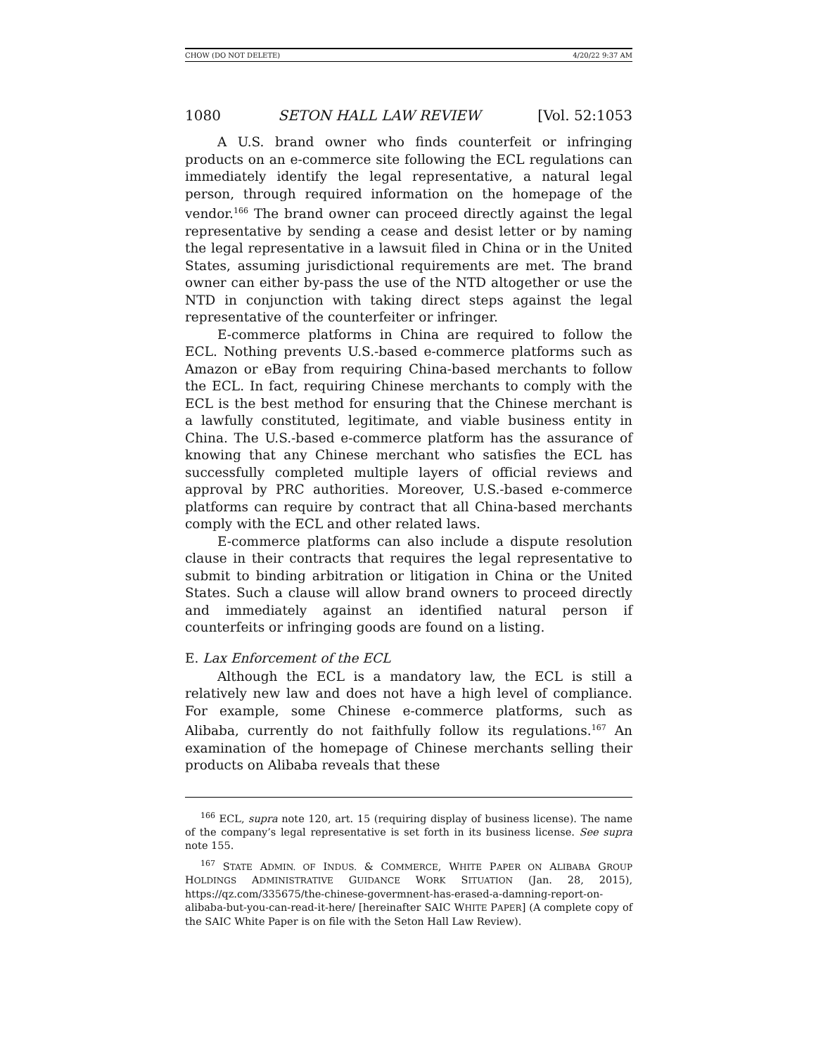CHOW (DO NOT DELETE) 4/20/22 9:37 AM
1080 SETON HALL LAW REVIEW [Vol. 52:1053
A U.S. brand owner who finds counterfeit or infringing products on an e-commerce site following the ECL regulations can immediately identify the legal representative, a natural legal person, through required information on the homepage of the vendor.<sup>166</sup> The brand owner can proceed directly against the legal representative by sending a cease and desist letter or by naming the legal representative in a lawsuit filed in China or in the United States, assuming jurisdictional requirements are met. The brand owner can either by-pass the use of the NTD altogether or use the NTD in conjunction with taking direct steps against the legal representative of the counterfeiter or infringer.
E-commerce platforms in China are required to follow the ECL. Nothing prevents U.S.-based e-commerce platforms such as Amazon or eBay from requiring China-based merchants to follow the ECL. In fact, requiring Chinese merchants to comply with the ECL is the best method for ensuring that the Chinese merchant is a lawfully constituted, legitimate, and viable business entity in China. The U.S.-based e-commerce platform has the assurance of knowing that any Chinese merchant who satisfies the ECL has successfully completed multiple layers of official reviews and approval by PRC authorities. Moreover, U.S.-based e-commerce platforms can require by contract that all China-based merchants comply with the ECL and other related laws.
E-commerce platforms can also include a dispute resolution clause in their contracts that requires the legal representative to submit to binding arbitration or litigation in China or the United States. Such a clause will allow brand owners to proceed directly and immediately against an identified natural person if counterfeits or infringing goods are found on a listing.
E. Lax Enforcement of the ECL
Although the ECL is a mandatory law, the ECL is still a relatively new law and does not have a high level of compliance. For example, some Chinese e-commerce platforms, such as Alibaba, currently do not faithfully follow its regulations.<sup>167</sup> An examination of the homepage of Chinese merchants selling their products on Alibaba reveals that these
<sup>166</sup> ECL, supra note 120, art. 15 (requiring display of business license). The name of the company’s legal representative is set forth in its business license. See supra note 155.
<sup>167</sup> STATE ADMIN. OF INDUS. & COMMERCE, WHITE PAPER ON ALIBABA GROUP HOLDINGS ADMINISTRATIVE GUIDANCE WORK SITUATION (Jan. 28, 2015), https://qz.com/335675/the-chinese-govermnent-has-erased-a-damning-report-on-alibaba-but-you-can-read-it-here/ [hereinafter SAIC WHITE PAPER] (A complete copy of the SAIC White Paper is on file with the Seton Hall Law Review).